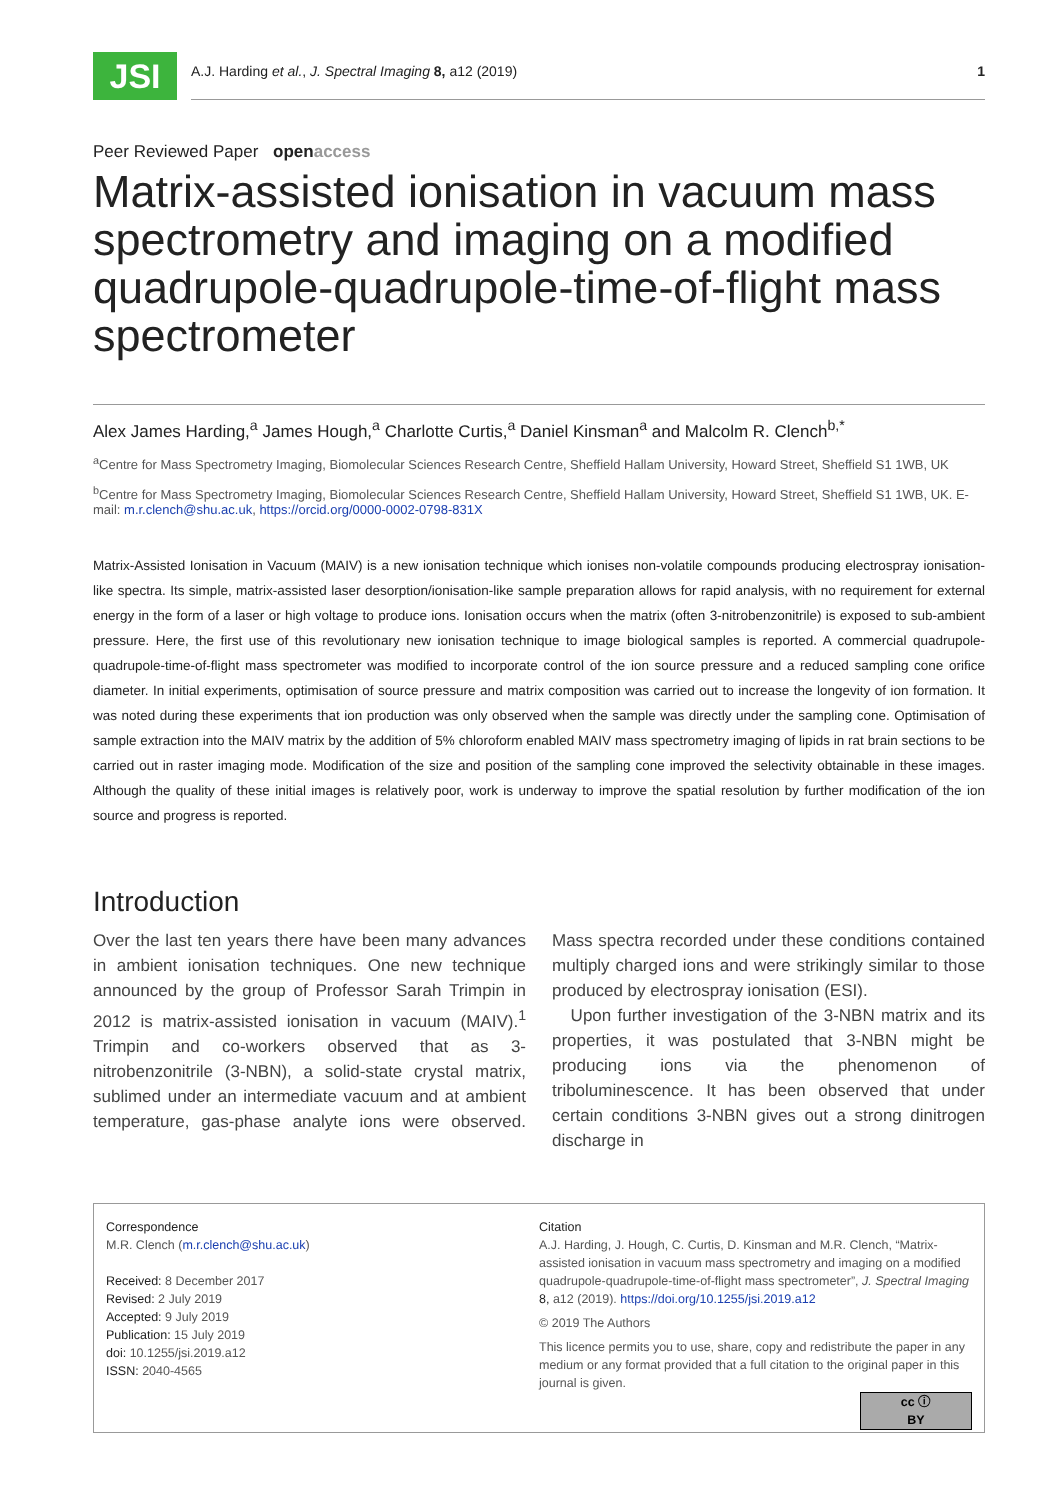JSI
A.J. Harding et al., J. Spectral Imaging 8, a12 (2019) 1
Peer Reviewed Paper openaccess
Matrix-assisted ionisation in vacuum mass spectrometry and imaging on a modified quadrupole-quadrupole-time-of-flight mass spectrometer
Alex James Harding,<sup>a</sup> James Hough,<sup>a</sup> Charlotte Curtis,<sup>a</sup> Daniel Kinsman<sup>a</sup> and Malcolm R. Clench<sup>b,*</sup>
<sup>a</sup> Centre for Mass Spectrometry Imaging, Biomolecular Sciences Research Centre, Sheffield Hallam University, Howard Street, Sheffield S1 1WB, UK
<sup>b</sup> Centre for Mass Spectrometry Imaging, Biomolecular Sciences Research Centre, Sheffield Hallam University, Howard Street, Sheffield S1 1WB, UK. E-mail: m.r.clench@shu.ac.uk, https://orcid.org/0000-0002-0798-831X
Matrix-Assisted Ionisation in Vacuum (MAIV) is a new ionisation technique which ionises non-volatile compounds producing electrospray ionisation-like spectra. Its simple, matrix-assisted laser desorption/ionisation-like sample preparation allows for rapid analysis, with no requirement for external energy in the form of a laser or high voltage to produce ions. Ionisation occurs when the matrix (often 3-nitrobenzonitrile) is exposed to sub-ambient pressure. Here, the first use of this revolutionary new ionisation technique to image biological samples is reported. A commercial quadrupole-quadrupole-time-of-flight mass spectrometer was modified to incorporate control of the ion source pressure and a reduced sampling cone orifice diameter. In initial experiments, optimisation of source pressure and matrix composition was carried out to increase the longevity of ion formation. It was noted during these experiments that ion production was only observed when the sample was directly under the sampling cone. Optimisation of sample extraction into the MAIV matrix by the addition of 5% chloroform enabled MAIV mass spectrometry imaging of lipids in rat brain sections to be carried out in raster imaging mode. Modification of the size and position of the sampling cone improved the selectivity obtainable in these images. Although the quality of these initial images is relatively poor, work is underway to improve the spatial resolution by further modification of the ion source and progress is reported.
Introduction
Over the last ten years there have been many advances in ambient ionisation techniques. One new technique announced by the group of Professor Sarah Trimpin in 2012 is matrix-assisted ionisation in vacuum (MAIV).<sup>1</sup> Trimpin and co-workers observed that as 3-nitrobenzonitrile (3-NBN), a solid-state crystal matrix, sublimed under an intermediate vacuum and at ambient temperature, gas-phase analyte ions were observed. Mass spectra recorded under these conditions contained multiply charged ions and were strikingly similar to those produced by electrospray ionisation (ESI).
Upon further investigation of the 3-NBN matrix and its properties, it was postulated that 3-NBN might be producing ions via the phenomenon of triboluminescence. It has been observed that under certain conditions 3-NBN gives out a strong dinitrogen discharge in
Correspondence
M.R. Clench (m.r.clench@shu.ac.uk)
Received: 8 December 2017
Revised: 2 July 2019
Accepted: 9 July 2019
Publication: 15 July 2019
doi: 10.1255/jsi.2019.a12
ISSN: 2040-4565
Citation
A.J. Harding, J. Hough, C. Curtis, D. Kinsman and M.R. Clench, “Matrix-assisted ionisation in vacuum mass spectrometry and imaging on a modified quadrupole-quadrupole-time-of-flight mass spectrometer”, J. Spectral Imaging 8, a12 (2019). https://doi.org/10.1255/jsi.2019.a12
© 2019 The Authors
This licence permits you to use, share, copy and redistribute the paper in any medium or any format provided that a full citation to the original paper in this journal is given.
cc ⓘ
BY